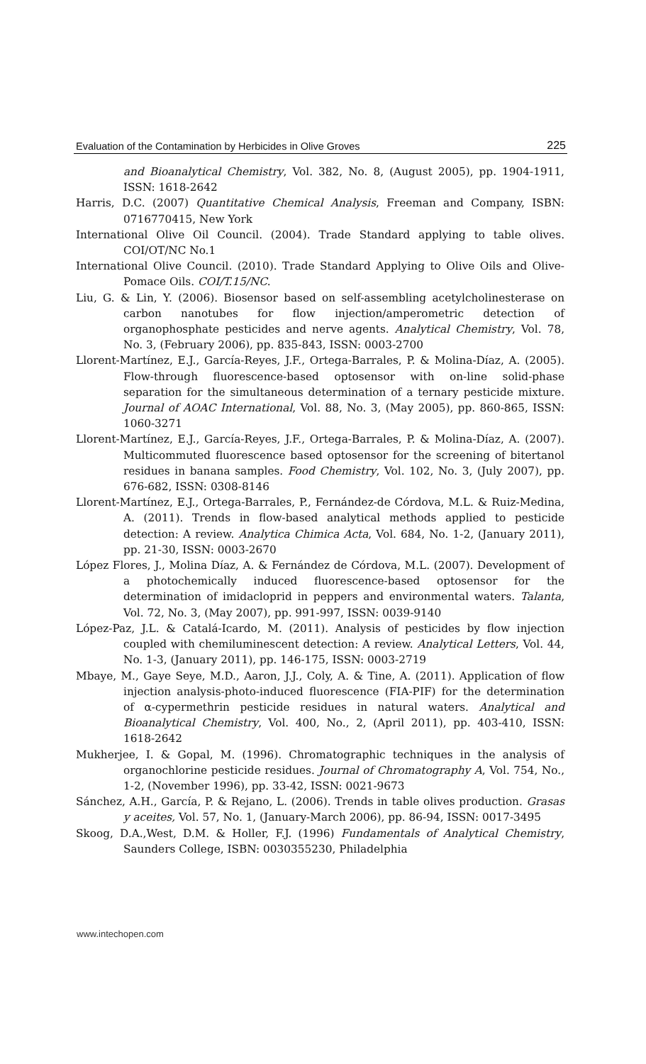Evaluation of the Contamination by Herbicides in Olive Groves 225
and Bioanalytical Chemistry, Vol. 382, No. 8, (August 2005), pp. 1904-1911, ISSN: 1618-2642
Harris, D.C. (2007) Quantitative Chemical Analysis, Freeman and Company, ISBN: 0716770415, New York
International Olive Oil Council. (2004). Trade Standard applying to table olives. COI/OT/NC No.1
International Olive Council. (2010). Trade Standard Applying to Olive Oils and Olive-Pomace Oils. COI/T.15/NC.
Liu, G. & Lin, Y. (2006). Biosensor based on self-assembling acetylcholinesterase on carbon nanotubes for flow injection/amperometric detection of organophosphate pesticides and nerve agents. Analytical Chemistry, Vol. 78, No. 3, (February 2006), pp. 835-843, ISSN: 0003-2700
Llorent-Martínez, E.J., García-Reyes, J.F., Ortega-Barrales, P. & Molina-Díaz, A. (2005). Flow-through fluorescence-based optosensor with on-line solid-phase separation for the simultaneous determination of a ternary pesticide mixture. Journal of AOAC International, Vol. 88, No. 3, (May 2005), pp. 860-865, ISSN: 1060-3271
Llorent-Martínez, E.J., García-Reyes, J.F., Ortega-Barrales, P. & Molina-Díaz, A. (2007). Multicommuted fluorescence based optosensor for the screening of bitertanol residues in banana samples. Food Chemistry, Vol. 102, No. 3, (July 2007), pp. 676-682, ISSN: 0308-8146
Llorent-Martínez, E.J., Ortega-Barrales, P., Fernández-de Córdova, M.L. & Ruiz-Medina, A. (2011). Trends in flow-based analytical methods applied to pesticide detection: A review. Analytica Chimica Acta, Vol. 684, No. 1-2, (January 2011), pp. 21-30, ISSN: 0003-2670
López Flores, J., Molina Díaz, A. & Fernández de Córdova, M.L. (2007). Development of a photochemically induced fluorescence-based optosensor for the determination of imidacloprid in peppers and environmental waters. Talanta, Vol. 72, No. 3, (May 2007), pp. 991-997, ISSN: 0039-9140
López-Paz, J.L. & Catalá-Icardo, M. (2011). Analysis of pesticides by flow injection coupled with chemiluminescent detection: A review. Analytical Letters, Vol. 44, No. 1-3, (January 2011), pp. 146-175, ISSN: 0003-2719
Mbaye, M., Gaye Seye, M.D., Aaron, J.J., Coly, A. & Tine, A. (2011). Application of flow injection analysis-photo-induced fluorescence (FIA-PIF) for the determination of α-cypermethrin pesticide residues in natural waters. Analytical and Bioanalytical Chemistry, Vol. 400, No., 2, (April 2011), pp. 403-410, ISSN: 1618-2642
Mukherjee, I. & Gopal, M. (1996). Chromatographic techniques in the analysis of organochlorine pesticide residues. Journal of Chromatography A, Vol. 754, No., 1-2, (November 1996), pp. 33-42, ISSN: 0021-9673
Sánchez, A.H., García, P. & Rejano, L. (2006). Trends in table olives production. Grasas y aceites, Vol. 57, No. 1, (January-March 2006), pp. 86-94, ISSN: 0017-3495
Skoog, D.A.,West, D.M. & Holler, F.J. (1996) Fundamentals of Analytical Chemistry, Saunders College, ISBN: 0030355230, Philadelphia
www.intechopen.com